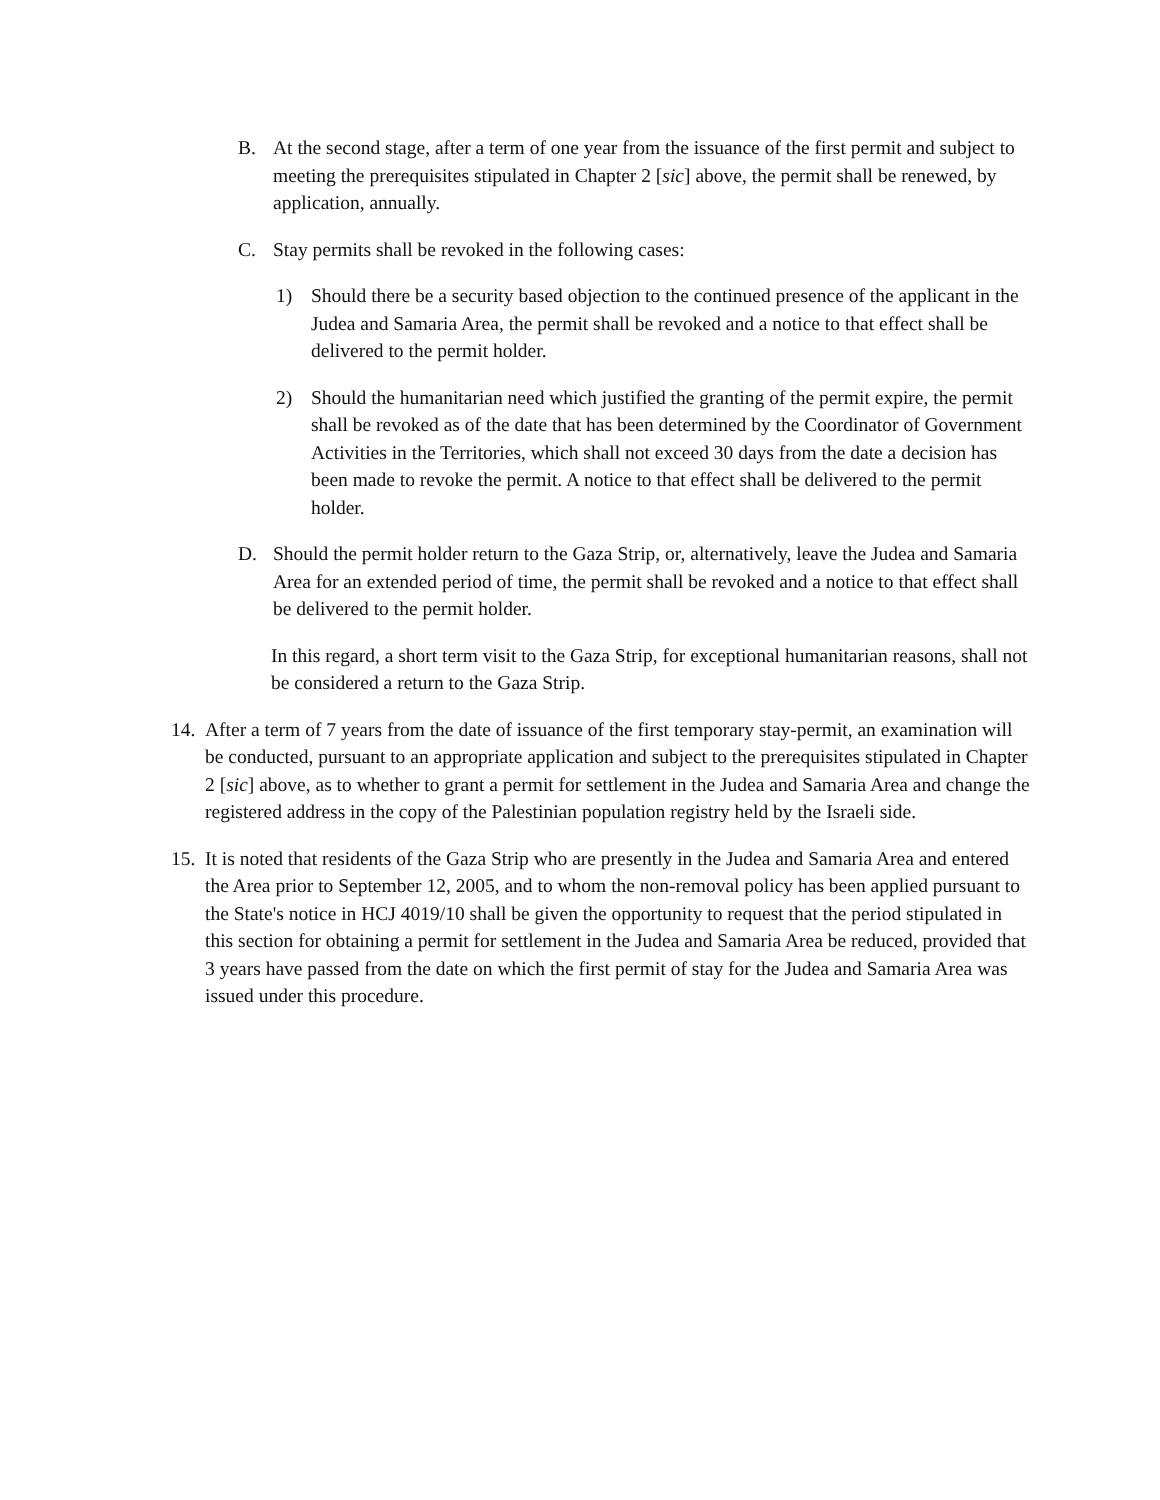B. At the second stage, after a term of one year from the issuance of the first permit and subject to meeting the prerequisites stipulated in Chapter 2 [sic] above, the permit shall be renewed, by application, annually.
C. Stay permits shall be revoked in the following cases:
1) Should there be a security based objection to the continued presence of the applicant in the Judea and Samaria Area, the permit shall be revoked and a notice to that effect shall be delivered to the permit holder.
2) Should the humanitarian need which justified the granting of the permit expire, the permit shall be revoked as of the date that has been determined by the Coordinator of Government Activities in the Territories, which shall not exceed 30 days from the date a decision has been made to revoke the permit. A notice to that effect shall be delivered to the permit holder.
D. Should the permit holder return to the Gaza Strip, or, alternatively, leave the Judea and Samaria Area for an extended period of time, the permit shall be revoked and a notice to that effect shall be delivered to the permit holder.
In this regard, a short term visit to the Gaza Strip, for exceptional humanitarian reasons, shall not be considered a return to the Gaza Strip.
14. After a term of 7 years from the date of issuance of the first temporary stay-permit, an examination will be conducted, pursuant to an appropriate application and subject to the prerequisites stipulated in Chapter 2 [sic] above, as to whether to grant a permit for settlement in the Judea and Samaria Area and change the registered address in the copy of the Palestinian population registry held by the Israeli side.
15. It is noted that residents of the Gaza Strip who are presently in the Judea and Samaria Area and entered the Area prior to September 12, 2005, and to whom the non-removal policy has been applied pursuant to the State's notice in HCJ 4019/10 shall be given the opportunity to request that the period stipulated in this section for obtaining a permit for settlement in the Judea and Samaria Area be reduced, provided that 3 years have passed from the date on which the first permit of stay for the Judea and Samaria Area was issued under this procedure.